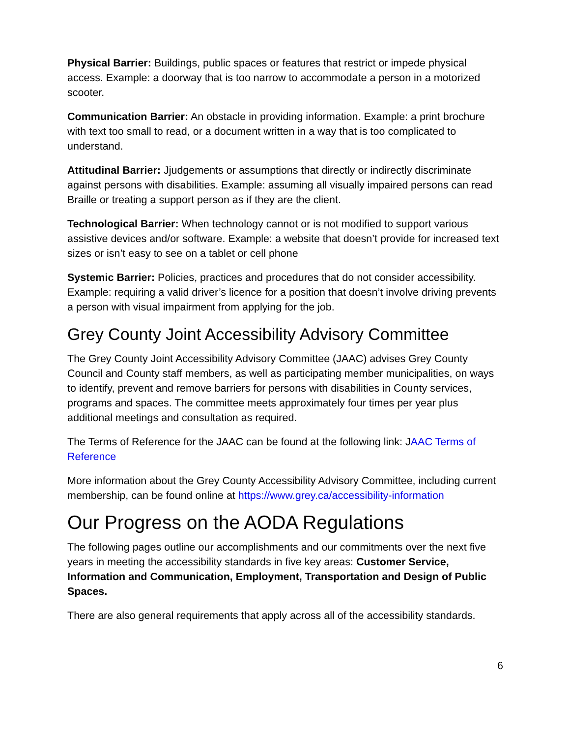Physical Barrier: Buildings, public spaces or features that restrict or impede physical access. Example: a doorway that is too narrow to accommodate a person in a motorized scooter.
Communication Barrier: An obstacle in providing information. Example: a print brochure with text too small to read, or a document written in a way that is too complicated to understand.
Attitudinal Barrier: Jjudgements or assumptions that directly or indirectly discriminate against persons with disabilities. Example: assuming all visually impaired persons can read Braille or treating a support person as if they are the client.
Technological Barrier: When technology cannot or is not modified to support various assistive devices and/or software. Example: a website that doesn’t provide for increased text sizes or isn’t easy to see on a tablet or cell phone
Systemic Barrier: Policies, practices and procedures that do not consider accessibility. Example: requiring a valid driver’s licence for a position that doesn’t involve driving prevents a person with visual impairment from applying for the job.
Grey County Joint Accessibility Advisory Committee
The Grey County Joint Accessibility Advisory Committee (JAAC) advises Grey County Council and County staff members, as well as participating member municipalities, on ways to identify, prevent and remove barriers for persons with disabilities in County services, programs and spaces. The committee meets approximately four times per year plus additional meetings and consultation as required.
The Terms of Reference for the JAAC can be found at the following link: JAAC Terms of Reference
More information about the Grey County Accessibility Advisory Committee, including current membership, can be found online at https://www.grey.ca/accessibility-information
Our Progress on the AODA Regulations
The following pages outline our accomplishments and our commitments over the next five years in meeting the accessibility standards in five key areas: Customer Service, Information and Communication, Employment, Transportation and Design of Public Spaces.
There are also general requirements that apply across all of the accessibility standards.
6